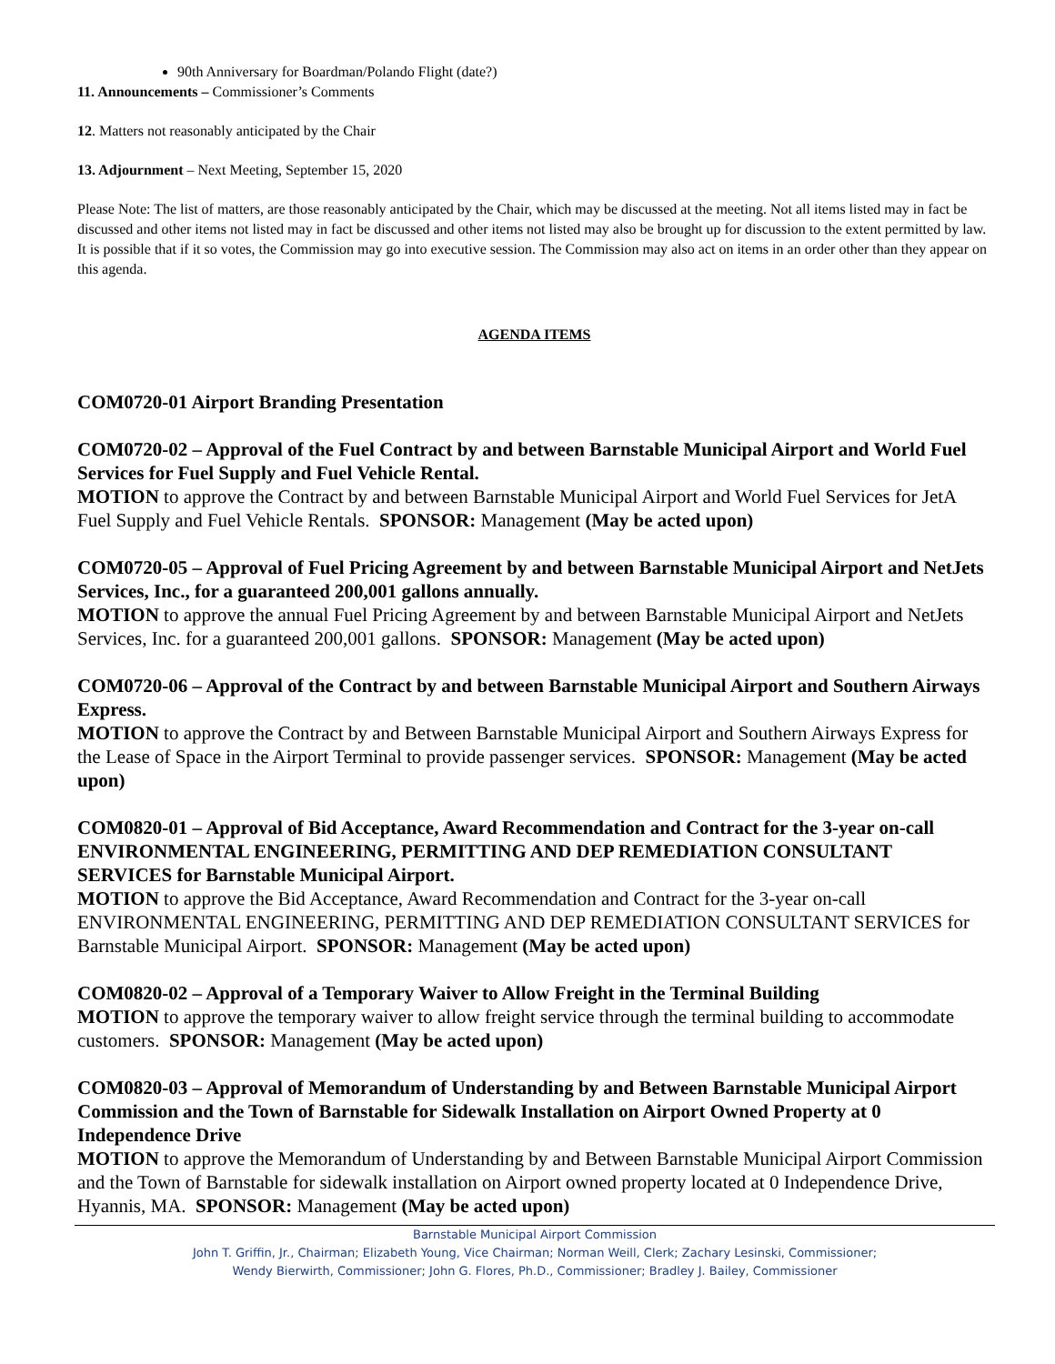90th Anniversary for Boardman/Polando Flight (date?)
11. Announcements – Commissioner’s Comments
12. Matters not reasonably anticipated by the Chair
13. Adjournment – Next Meeting, September 15, 2020
Please Note: The list of matters, are those reasonably anticipated by the Chair, which may be discussed at the meeting. Not all items listed may in fact be discussed and other items not listed may in fact be discussed and other items not listed may also be brought up for discussion to the extent permitted by law. It is possible that if it so votes, the Commission may go into executive session. The Commission may also act on items in an order other than they appear on this agenda.
AGENDA ITEMS
COM0720-01 Airport Branding Presentation
COM0720-02 – Approval of the Fuel Contract by and between Barnstable Municipal Airport and World Fuel Services for Fuel Supply and Fuel Vehicle Rental.
MOTION to approve the Contract by and between Barnstable Municipal Airport and World Fuel Services for JetA Fuel Supply and Fuel Vehicle Rentals. SPONSOR: Management (May be acted upon)
COM0720-05 – Approval of Fuel Pricing Agreement by and between Barnstable Municipal Airport and NetJets Services, Inc., for a guaranteed 200,001 gallons annually.
MOTION to approve the annual Fuel Pricing Agreement by and between Barnstable Municipal Airport and NetJets Services, Inc. for a guaranteed 200,001 gallons. SPONSOR: Management (May be acted upon)
COM0720-06 – Approval of the Contract by and between Barnstable Municipal Airport and Southern Airways Express.
MOTION to approve the Contract by and Between Barnstable Municipal Airport and Southern Airways Express for the Lease of Space in the Airport Terminal to provide passenger services. SPONSOR: Management (May be acted upon)
COM0820-01 – Approval of Bid Acceptance, Award Recommendation and Contract for the 3-year on-call ENVIRONMENTAL ENGINEERING, PERMITTING AND DEP REMEDIATION CONSULTANT SERVICES for Barnstable Municipal Airport.
MOTION to approve the Bid Acceptance, Award Recommendation and Contract for the 3-year on-call ENVIRONMENTAL ENGINEERING, PERMITTING AND DEP REMEDIATION CONSULTANT SERVICES for Barnstable Municipal Airport. SPONSOR: Management (May be acted upon)
COM0820-02 – Approval of a Temporary Waiver to Allow Freight in the Terminal Building
MOTION to approve the temporary waiver to allow freight service through the terminal building to accommodate customers. SPONSOR: Management (May be acted upon)
COM0820-03 – Approval of Memorandum of Understanding by and Between Barnstable Municipal Airport Commission and the Town of Barnstable for Sidewalk Installation on Airport Owned Property at 0 Independence Drive
MOTION to approve the Memorandum of Understanding by and Between Barnstable Municipal Airport Commission and the Town of Barnstable for sidewalk installation on Airport owned property located at 0 Independence Drive, Hyannis, MA. SPONSOR: Management (May be acted upon)
Barnstable Municipal Airport Commission
John T. Griffin, Jr., Chairman; Elizabeth Young, Vice Chairman; Norman Weill, Clerk; Zachary Lesinski, Commissioner;
Wendy Bierwirth, Commissioner; John G. Flores, Ph.D., Commissioner; Bradley J. Bailey, Commissioner